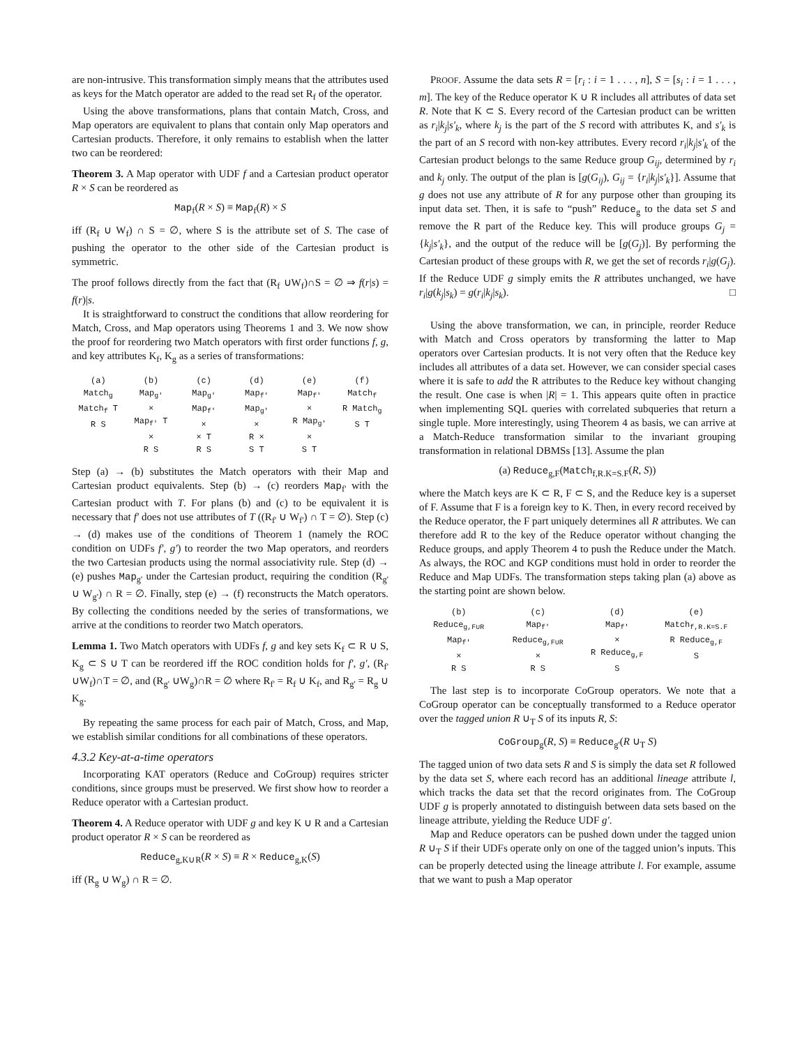are non-intrusive. This transformation simply means that the attributes used as keys for the Match operator are added to the read set R<sub>f</sub> of the operator.
Using the above transformations, plans that contain Match, Cross, and Map operators are equivalent to plans that contain only Map operators and Cartesian products. Therefore, it only remains to establish when the latter two can be reordered:
Theorem 3. A Map operator with UDF f and a Cartesian product operator R × S can be reordered as
Map<sub>f</sub>(R × S) ≡ Map<sub>f</sub>(R) × S
iff (R<sub>f</sub> ∪ W<sub>f</sub>) ∩ S = ∅, where S is the attribute set of S. The case of pushing the operator to the other side of the Cartesian product is symmetric.
The proof follows directly from the fact that (R<sub>f</sub> ∪W<sub>f</sub>)∩S = ∅ ⇒ f(r|s) = f(r)|s.
It is straightforward to construct the conditions that allow reordering for Match, Cross, and Map operators using Theorems 1 and 3. We now show the proof for reordering two Match operators with first order functions f, g, and key attributes K<sub>f</sub>, K<sub>g</sub> as a series of transformations:
(a)
Match<sub>g</sub>
Match<sub>f</sub> T
R S
(b)
Map<sub>g'</sub>
×
Map<sub>f'</sub> T
×
R S
(c)
Map<sub>g'</sub>
Map<sub>f'</sub>
×
× T
R S
(d)
Map<sub>f'</sub>
Map<sub>g'</sub>
×
R ×
S T
(e)
Map<sub>f'</sub>
×
R Map<sub>g'</sub>
×
S T
(f)
Match<sub>f</sub>
R Match<sub>g</sub>
S T
Step (a) → (b) substitutes the Match operators with their Map and Cartesian product equivalents. Step (b) → (c) reorders Map<sub>f'</sub> with the Cartesian product with T. For plans (b) and (c) to be equivalent it is necessary that f' does not use attributes of T ((R<sub>f'</sub> ∪ W<sub>f'</sub>) ∩ T = ∅). Step (c) → (d) makes use of the conditions of Theorem 1 (namely the ROC condition on UDFs f', g') to reorder the two Map operators, and reorders the two Cartesian products using the normal associativity rule. Step (d) → (e) pushes Map<sub>g'</sub> under the Cartesian product, requiring the condition (R<sub>g'</sub> ∪ W<sub>g'</sub>) ∩ R = ∅. Finally, step (e) → (f) reconstructs the Match operators. By collecting the conditions needed by the series of transformations, we arrive at the conditions to reorder two Match operators.
Lemma 1. Two Match operators with UDFs f, g and key sets K<sub>f</sub> ⊂ R ∪ S, K<sub>g</sub> ⊂ S ∪ T can be reordered iff the ROC condition holds for f', g', (R<sub>f'</sub> ∪W<sub>f</sub>)∩T = ∅, and (R<sub>g'</sub> ∪W<sub>g</sub>)∩R = ∅ where R<sub>f'</sub> = R<sub>f</sub> ∪ K<sub>f</sub>, and R<sub>g'</sub> = R<sub>g</sub> ∪ K<sub>g</sub>.
By repeating the same process for each pair of Match, Cross, and Map, we establish similar conditions for all combinations of these operators.
4.3.2 Key-at-a-time operators
Incorporating KAT operators (Reduce and CoGroup) requires stricter conditions, since groups must be preserved. We first show how to reorder a Reduce operator with a Cartesian product.
Theorem 4. A Reduce operator with UDF g and key K ∪ R and a Cartesian product operator R × S can be reordered as
Reduce<sub>g,K∪R</sub>(R × S) ≡ R × Reduce<sub>g,K</sub>(S)
iff (R<sub>g</sub> ∪ W<sub>g</sub>) ∩ R = ∅.
PROOF. Assume the data sets R = [r<sub>i</sub> : i = 1 . . . , n], S = [s<sub>i</sub> : i = 1 . . . , m]. The key of the Reduce operator K ∪ R includes all attributes of data set R. Note that K ⊂ S. Every record of the Cartesian product can be written as r<sub>i</sub>|k<sub>j</sub>|s'<sub>k</sub>, where k<sub>j</sub> is the part of the S record with attributes K, and s'<sub>k</sub> is the part of an S record with non-key attributes. Every record r<sub>i</sub>|k<sub>j</sub>|s'<sub>k</sub> of the Cartesian product belongs to the same Reduce group G<sub>ij</sub>, determined by r<sub>i</sub> and k<sub>j</sub> only. The output of the plan is [g(G<sub>ij</sub>), G<sub>ij</sub> = {r<sub>i</sub>|k<sub>j</sub>|s'<sub>k</sub>}]. Assume that g does not use any attribute of R for any purpose other than grouping its input data set. Then, it is safe to “push” Reduce<sub>g</sub> to the data set S and remove the R part of the Reduce key. This will produce groups G<sub>j</sub> = {k<sub>j</sub>|s'<sub>k</sub>}, and the output of the reduce will be [g(G<sub>j</sub>)]. By performing the Cartesian product of these groups with R, we get the set of records r<sub>i</sub>|g(G<sub>j</sub>). If the Reduce UDF g simply emits the R attributes unchanged, we have r<sub>i</sub>|g(k<sub>j</sub>|s<sub>k</sub>) = g(r<sub>i</sub>|k<sub>j</sub>|s<sub>k</sub>). □
Using the above transformation, we can, in principle, reorder Reduce with Match and Cross operators by transforming the latter to Map operators over Cartesian products. It is not very often that the Reduce key includes all attributes of a data set. However, we can consider special cases where it is safe to add the R attributes to the Reduce key without changing the result. One case is when |R| = 1. This appears quite often in practice when implementing SQL queries with correlated subqueries that return a single tuple. More interestingly, using Theorem 4 as basis, we can arrive at a Match-Reduce transformation similar to the invariant grouping transformation in relational DBMSs [13]. Assume the plan
(a) Reduce<sub>g,F</sub>(Match<sub>f,R.K=S.F</sub>(R, S))
where the Match keys are K ⊂ R, F ⊂ S, and the Reduce key is a superset of F. Assume that F is a foreign key to K. Then, in every record received by the Reduce operator, the F part uniquely determines all R attributes. We can therefore add R to the key of the Reduce operator without changing the Reduce groups, and apply Theorem 4 to push the Reduce under the Match. As always, the ROC and KGP conditions must hold in order to reorder the Reduce and Map UDFs. The transformation steps taking plan (a) above as the starting point are shown below.
(b)
Reduce<sub>g,F∪R</sub>
Map<sub>f'</sub>
×
R S
(c)
Map<sub>f'</sub>
Reduce<sub>g,F∪R</sub>
×
R S
(d)
Map<sub>f'</sub>
×
R Reduce<sub>g,F</sub>
S
(e)
Match<sub>f,R.K=S.F</sub>
R Reduce<sub>g,F</sub>
S
The last step is to incorporate CoGroup operators. We note that a CoGroup operator can be conceptually transformed to a Reduce operator over the tagged union R ∪<sub>T</sub> S of its inputs R, S:
CoGroup<sub>g</sub>(R, S) ≡ Reduce<sub>g'</sub>(R ∪<sub>T</sub> S)
The tagged union of two data sets R and S is simply the data set R followed by the data set S, where each record has an additional lineage attribute l, which tracks the data set that the record originates from. The CoGroup UDF g is properly annotated to distinguish between data sets based on the lineage attribute, yielding the Reduce UDF g'.
Map and Reduce operators can be pushed down under the tagged union R ∪<sub>T</sub> S if their UDFs operate only on one of the tagged union’s inputs. This can be properly detected using the lineage attribute l. For example, assume that we want to push a Map operator